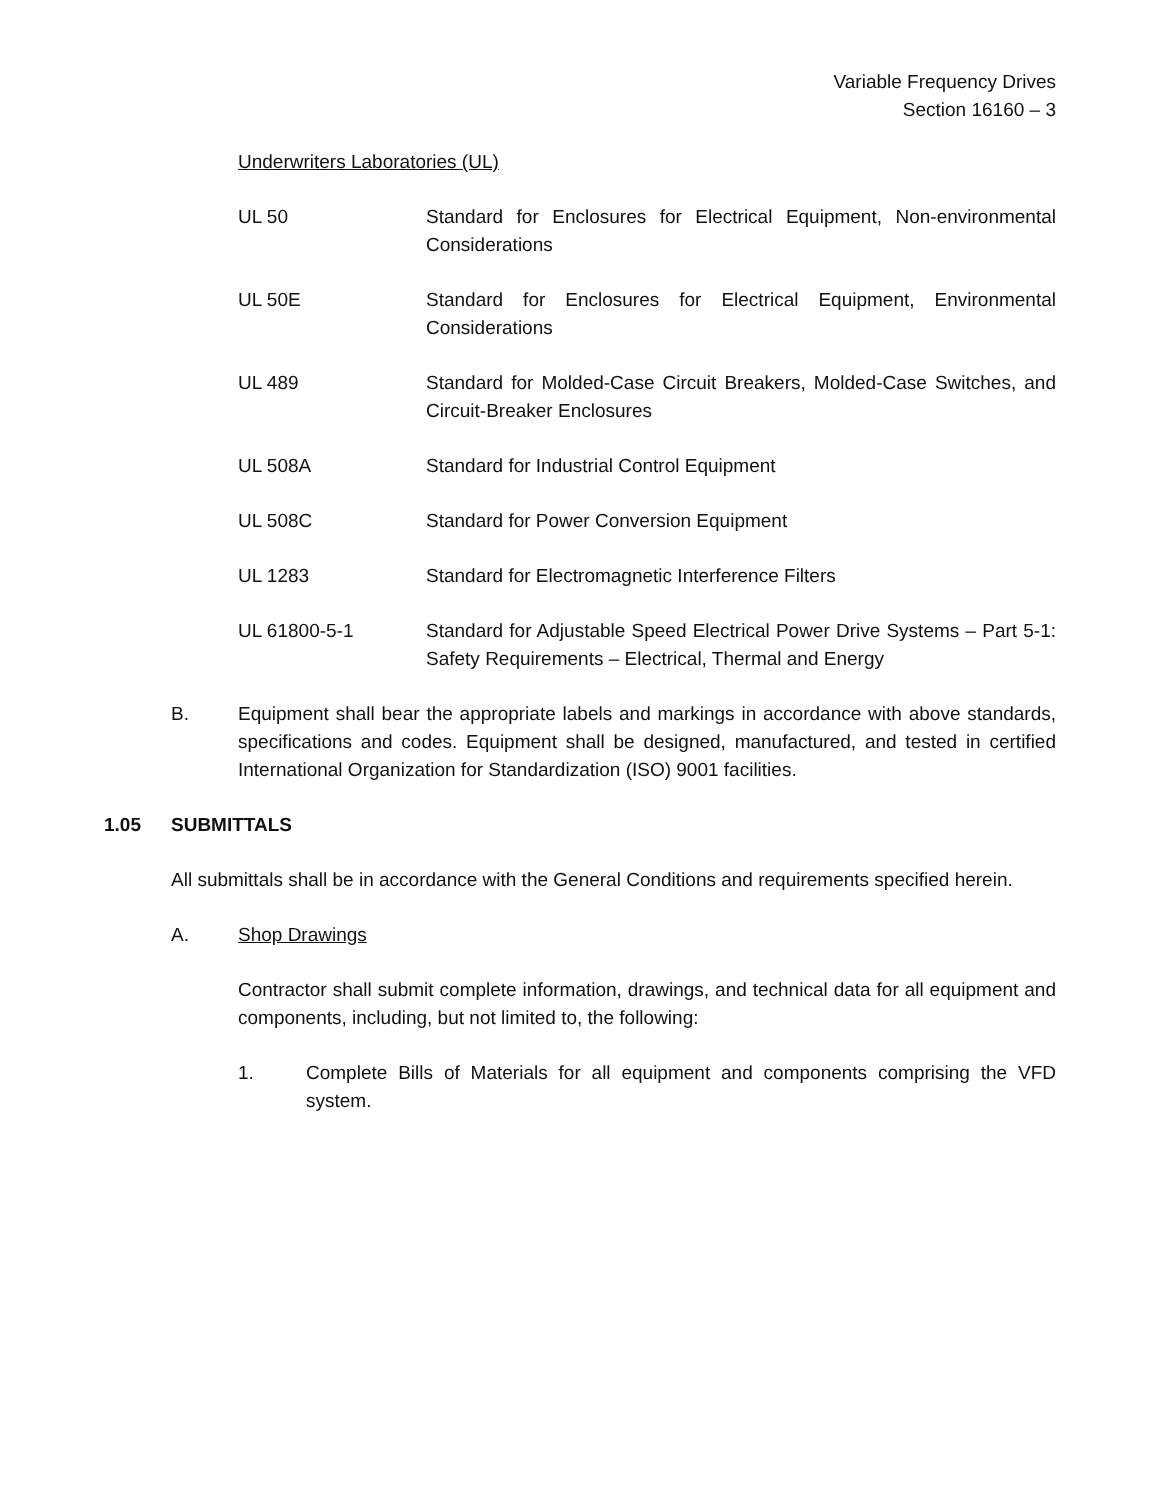Variable Frequency Drives
Section 16160 – 3
Underwriters Laboratories (UL)
UL 50 Standard for Enclosures for Electrical Equipment, Non-environmental Considerations
UL 50E Standard for Enclosures for Electrical Equipment, Environmental Considerations
UL 489 Standard for Molded-Case Circuit Breakers, Molded-Case Switches, and Circuit-Breaker Enclosures
UL 508A Standard for Industrial Control Equipment
UL 508C Standard for Power Conversion Equipment
UL 1283 Standard for Electromagnetic Interference Filters
UL 61800-5-1 Standard for Adjustable Speed Electrical Power Drive Systems – Part 5-1: Safety Requirements – Electrical, Thermal and Energy
B. Equipment shall bear the appropriate labels and markings in accordance with above standards, specifications and codes. Equipment shall be designed, manufactured, and tested in certified International Organization for Standardization (ISO) 9001 facilities.
1.05 SUBMITTALS
All submittals shall be in accordance with the General Conditions and requirements specified herein.
A. Shop Drawings
Contractor shall submit complete information, drawings, and technical data for all equipment and components, including, but not limited to, the following:
1. Complete Bills of Materials for all equipment and components comprising the VFD system.